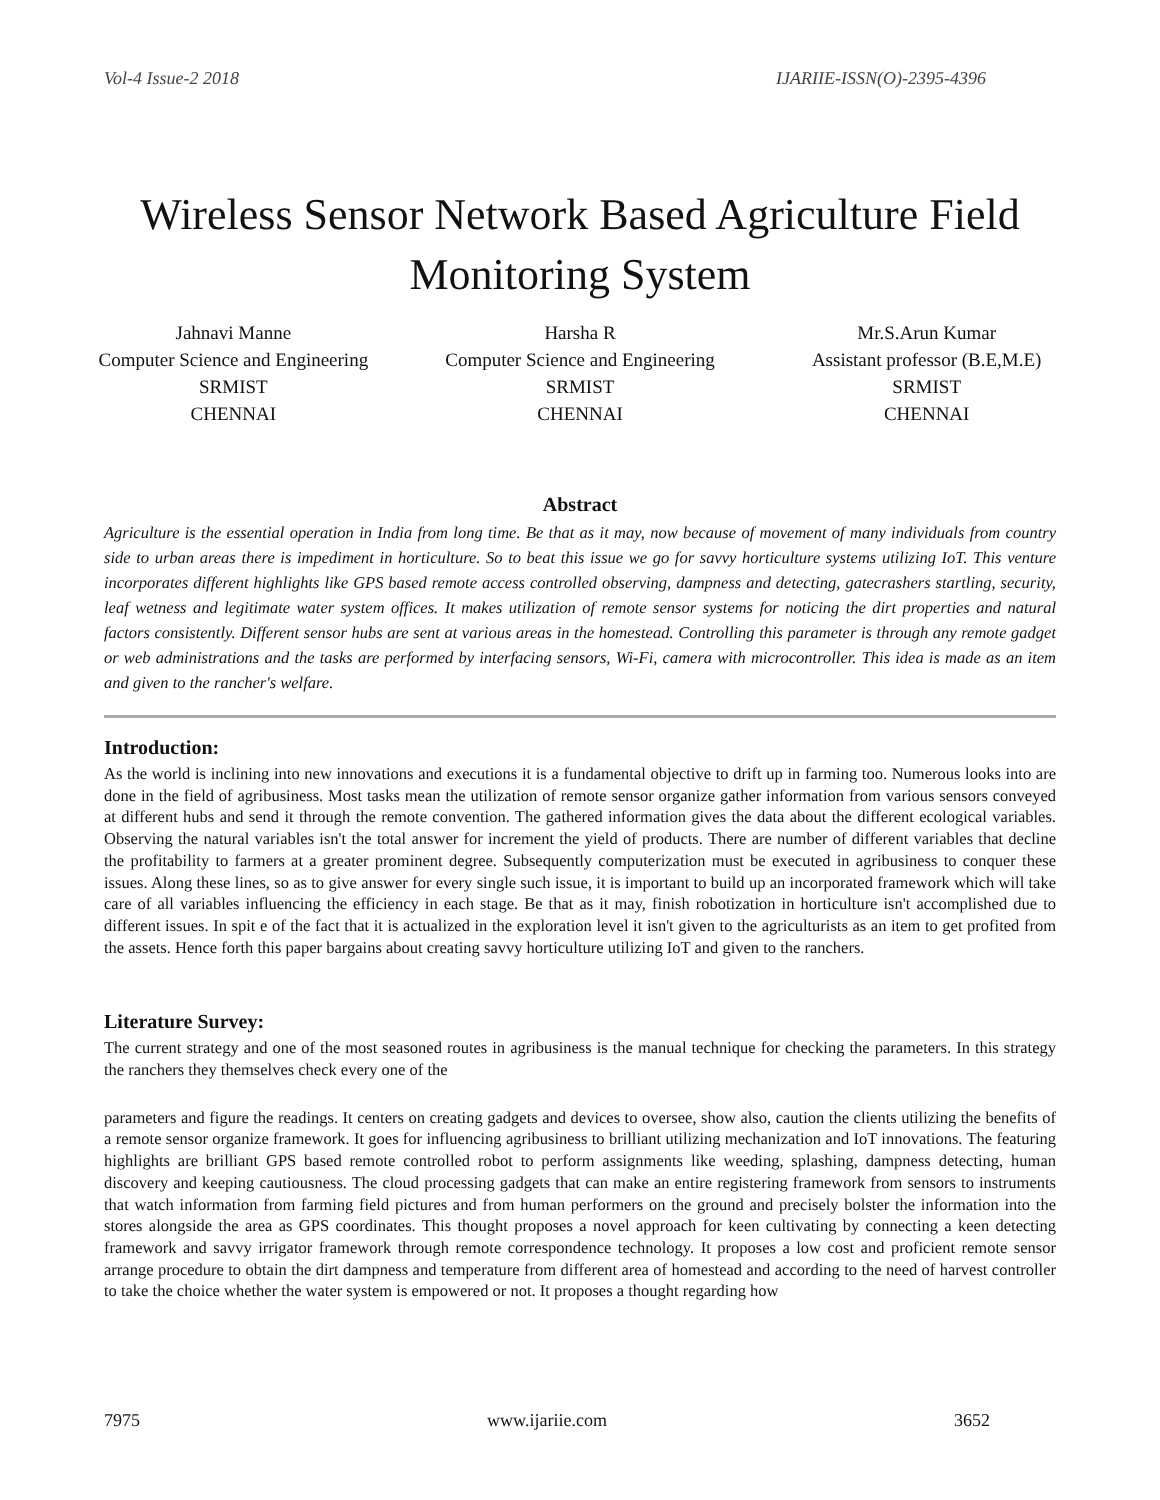Vol-4 Issue-2 2018 IJARIIE-ISSN(O)-2395-4396
Wireless Sensor Network Based Agriculture Field Monitoring System
Jahnavi Manne
Computer Science and Engineering
SRMIST
CHENNAI
Harsha R
Computer Science and Engineering
SRMIST
CHENNAI
Mr.S.Arun Kumar
Assistant professor (B.E,M.E)
SRMIST
CHENNAI
Abstract
Agriculture is the essential operation in India from long time. Be that as it may, now because of movement of many individuals from country side to urban areas there is impediment in horticulture. So to beat this issue we go for savvy horticulture systems utilizing IoT. This venture incorporates different highlights like GPS based remote access controlled observing, dampness and detecting, gatecrashers startling, security, leaf wetness and legitimate water system offices. It makes utilization of remote sensor systems for noticing the dirt properties and natural factors consistently. Different sensor hubs are sent at various areas in the homestead. Controlling this parameter is through any remote gadget or web administrations and the tasks are performed by interfacing sensors, Wi-Fi, camera with microcontroller. This idea is made as an item and given to the rancher's welfare.
Introduction:
As the world is inclining into new innovations and executions it is a fundamental objective to drift up in farming too. Numerous looks into are done in the field of agribusiness. Most tasks mean the utilization of remote sensor organize gather information from various sensors conveyed at different hubs and send it through the remote convention. The gathered information gives the data about the different ecological variables. Observing the natural variables isn't the total answer for increment the yield of products. There are number of different variables that decline the profitability to farmers at a greater prominent degree. Subsequently computerization must be executed in agribusiness to conquer these issues. Along these lines, so as to give answer for every single such issue, it is important to build up an incorporated framework which will take care of all variables influencing the efficiency in each stage. Be that as it may, finish robotization in horticulture isn't accomplished due to different issues. In spit e of the fact that it is actualized in the exploration level it isn't given to the agriculturists as an item to get profited from the assets. Hence forth this paper bargains about creating savvy horticulture utilizing IoT and given to the ranchers.
Literature Survey:
The current strategy and one of the most seasoned routes in agribusiness is the manual technique for checking the parameters. In this strategy the ranchers they themselves check every one of the
parameters and figure the readings. It centers on creating gadgets and devices to oversee, show also, caution the clients utilizing the benefits of a remote sensor organize framework. It goes for influencing agribusiness to brilliant utilizing mechanization and IoT innovations. The featuring highlights are brilliant GPS based remote controlled robot to perform assignments like weeding, splashing, dampness detecting, human discovery and keeping cautiousness. The cloud processing gadgets that can make an entire registering framework from sensors to instruments that watch information from farming field pictures and from human performers on the ground and precisely bolster the information into the stores alongside the area as GPS coordinates. This thought proposes a novel approach for keen cultivating by connecting a keen detecting framework and savvy irrigator framework through remote correspondence technology. It proposes a low cost and proficient remote sensor arrange procedure to obtain the dirt dampness and temperature from different area of homestead and according to the need of harvest controller to take the choice whether the water system is empowered or not. It proposes a thought regarding how
7975 www.ijariie.com 3652